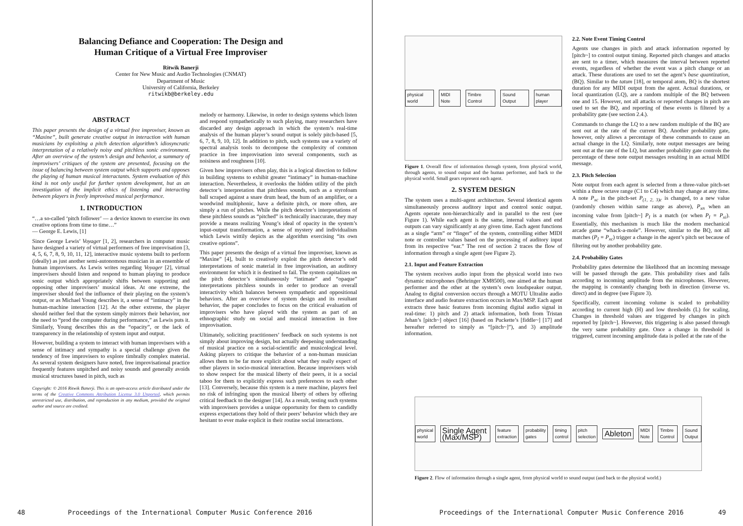Balancing Defiance and Cooperation: The Design and
Human Critique of a Virtual Free Improviser
Ritwik Banerji
Center for New Music and Audio Technologies (CNMAT)
Department of Music
University of California, Berkeley
ritwikb@berkeley.edu
ABSTRACT
This paper presents the design of a virtual free improviser, known as “Maxine”, built generate creative output in interaction with human musicians by exploiting a pitch detection algorithm’s idiosyncratic interpretation of a relatively noisy and pitchless sonic environment. After an overview of the system’s design and behavior, a summary of improvisers’ critiques of the system are presented, focusing on the issue of balancing between system output which supports and opposes the playing of human musical interactants. System evaluation of this kind is not only useful for further system development, but as an investigation of the implicit ethics of listening and interacting between players in freely improvised musical performance.
1. INTRODUCTION
“…a so-called ‘pitch follower’ — a device known to exercise its own creative options from time to time…”
— George E. Lewis, [1]
Since George Lewis’ Voyager [1, 2], researchers in computer music have designed a variety of virtual performers of free improvisation [3, 4, 5, 6, 7, 8, 9, 10, 11, 12], interactive music systems built to perform (ideally) as just another semi-autonomous musician in an ensemble of human improvisers. As Lewis writes regarding Voyager [2], virtual improvisers should listen and respond to human playing to produce sonic output which appropriately shifts between supporting and opposing other improvisers’ musical ideas. At one extreme, the improviser should feel the influence of their playing on the system’s output, or as Michael Young describes it, a sense of “intimacy” in the human-machine interaction [12]. At the other extreme, the player should neither feel that the system simply mirrors their behavior, nor the need to “prod the computer during performance,” as Lewis puts it. Similarly, Young describes this as the “opacity”, or the lack of transparency in the relationship of system input and output.
However, building a system to interact with human improvisers with a sense of intimacy and sympathy is a special challenge given the tendency of free improvisers to explore timbrally complex material. As several system designers have noted, free improvisational practice frequently features unpitched and noisy sounds and generally avoids musical structures based in pitch, such as
Copyright: © 2016 Ritwik Banerji. This is an open-access article distributed under the terms of the Creative Commons Attribution License 3.0 Unported, which permits unrestricted use, distribution, and reproduction in any medium, provided the original author and source are credited.
melody or harmony. Likewise, in order to design systems which listen and respond sympathetically to such playing, many researchers have discarded any design approach in which the system’s real-time analysis of the human player’s sound output is solely pitch-based [5, 6, 7, 8, 9, 10, 12]. In addition to pitch, such systems use a variety of spectral analysis tools to decompose the complexity of common practice in free improvisation into several components, such as noisiness and roughness [10].
Given how improvisers often play, this is a logical direction to follow in building systems to exhibit greater “intimacy” in human-machine interaction. Nevertheless, it overlooks the hidden utility of the pitch detector’s interpretation that pitchless sounds, such as a styrofoam ball scraped against a snare drum head, the hum of an amplifier, or a woodwind multiphonic, have a definite pitch, or more often, are simply a run of pitches. While the pitch detector’s interpretations of these pitchless sounds as “pitched” is technically inaccurate, they may provide a means realizing Young’s ideal of opacity in the system’s input-output transformation, a sense of mystery and individualism which Lewis wittily depicts as the algorithm exercising “its own creative options”.
This paper presents the design of a virtual free improviser, known as “Maxine” [4], built to creatively exploit the pitch detector’s odd interpretations of sonic material in free improvisation, an auditory environment for which it is destined to fail. The system capitalizes on the pitch detector’s simultaneously “intimate” and “opaque” interpretations pitchless sounds in order to produce an overall interactivity which balances between sympathetic and oppositional behaviors. After an overview of system design and its resultant behavior, the paper concludes to focus on the critical evaluation of improvisers who have played with the system as part of an ethnographic study on social and musical interaction in free improvisation.
Ultimately, soliciting practitioners’ feedback on such systems is not simply about improving design, but actually deepening understanding of musical practice on a social-scientific and musicological level. Asking players to critique the behavior of a non-human musician allows them to be far more explicit about what they really expect of other players in socio-musical interaction. Because improvisers wish to show respect for the musical liberty of their peers, it is a social taboo for them to explicitly express such preferences to each other [13]. Conversely, because this system is a mere machine, players feel no risk of infringing upon the musical liberty of others by offering critical feedback to the designer [14]. As a result, testing such systems with improvisers provides a unique opportunity for them to candidly express expectations they hold of their peers’ behavior which they are hesitant to ever make explicit in their routine social interactions.
48 Proceedings of the International Computer Music Conference 2016
physical world MIDI Note Timbre Control Sound Output human player
Figure 1. Overall flow of information through system, from physical world, through agents, to sound output and the human performer, and back to the physical world. Small gears represent each agent.
2. SYSTEM DESIGN
The system uses a multi-agent architecture. Several identical agents simultaneously process auditory input and control sonic output. Agents operate non-hierarchically and in parallel to the rest (see Figure 1). While each agent is the same, internal values and end outputs can vary significantly at any given time. Each agent functions as a single “arm” or “finger” of the system, controlling either MIDI note or controller values based on the processing of auditory input from its respective “ear.” The rest of section 2 traces the flow of information through a single agent (see Figure 2).
2.1. Input and Feature Extraction
The system receives audio input from the physical world into two dynamic microphones (Behringer XM8500), one aimed at the human performer and the other at the system’s own loudspeaker output. Analog to digital conversion occurs through a MOTU Ultralite audio interface and audio feature extraction occurs in Max/MSP. Each agent extracts three basic features from incoming digital audio signal in real-time: 1) pitch and 2) attack information, both from Tristan Jehan’s [pitch~] object [16] (based on Puckette’s [fiddle~] [17] and hereafter referred to simply as “[pitch~]”), and 3) amplitude information.
2.2. Note Event Timing Control
Agents use changes in pitch and attack information reported by [pitch~] to control output timing. Reported pitch changes and attacks are sent to a timer, which measures the interval between reported events, regardless of whether the event was a pitch change or an attack. These durations are used to set the agent’s base quantization, (BQ). Similar to the tatum [18], or temporal atom, BQ is the shortest duration for any MIDI output from the agent. Actual durations, or local quantization (LQ), are a random multiple of the BQ between one and 15. However, not all attacks or reported changes in pitch are used to set the BQ, and reporting of these events is filtered by a probability gate (see section 2.4.).
Commands to change the LQ to a new random multiple of the BQ are sent out at the rate of the current BQ. Another probability gate, however, only allows a percentage of these commands to cause an actual change in the LQ. Similarly, note output messages are being sent out at the rate of the LQ, but another probability gate controls the percentage of these note output messages resulting in an actual MIDI message.
2.3. Pitch Selection
Note output from each agent is selected from a three-value pitch-set within a three octave range (C1 to C4) which may change at any time. A note P<sub>xc</sub> in the pitch-set P<sub>(1, 2, 3)c</sub> is changed, to a new value (randomly chosen within same range as above), P<sub>xn</sub> when an incoming value from [pitch~] P<sub>I</sub> is a match (or when P<sub>I</sub> = P<sub>xi</sub>). Essentially, this mechanism is much like the modern mechanical arcade game “whack-a-mole”. However, similar to the BQ, not all matches (P<sub>I</sub> = P<sub>xc</sub>) trigger a change in the agent’s pitch set because of filtering out by another probability gate.
2.4. Probability Gates
Probability gates determine the likelihood that an incoming message will be passed through the gate. This probability rises and falls according to incoming amplitude from the microphones. However, the mapping is constantly changing both in direction (inverse vs. direct) and in degree (see Figure 3).
Specifically, current incoming volume is scaled to probability according to current high (H) and low thresholds (L) for scaling. Changes in threshold values are triggered by changes in pitch reported by [pitch~]. However, this triggering is also passed through the very same probability gate. Once a change in threshold is triggered, current incoming amplitude data is polled at the rate of the
physical world Single Agent (Max/MSP) feature extraction probability gates timing control pitch selection Ableton MIDI Note Timbre Control Sound Output
Figure 2. Flow of information through a single agent, from physical world to sound output (and back to the physical world.)
Proceedings of the International Computer Music Conference 2016 49